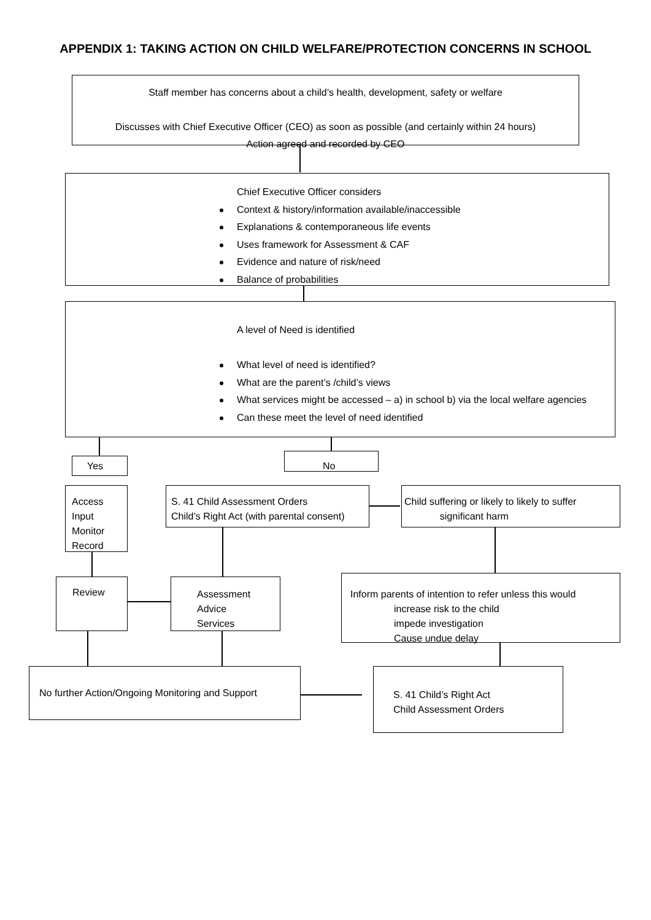APPENDIX 1: TAKING ACTION ON CHILD WELFARE/PROTECTION CONCERNS IN SCHOOL
Staff member has concerns about a child’s health, development, safety or welfare
Discusses with Chief Executive Officer (CEO) as soon as possible (and certainly within 24 hours)
Action agreed and recorded by CEO
Chief Executive Officer considers
Context & history/information available/inaccessible
Explanations & contemporaneous life events
Uses framework for Assessment & CAF
Evidence and nature of risk/need
Balance of probabilities
A level of Need is identified
What level of need is identified?
What are the parent’s /child’s views
What services might be accessed – a) in school b) via the local welfare agencies
Can these meet the level of need identified
Yes No
Access
Input
Monitor
Record
S. 41 Child Assessment Orders
Child’s Right Act (with parental consent)
Child suffering or likely to likely to suffer
significant harm
Review
Assessment
Advice
Services
Inform parents of intention to refer unless this would
increase risk to the child
impede investigation
Cause undue delay
No further Action/Ongoing Monitoring and Support
S. 41 Child’s Right Act
Child Assessment Orders